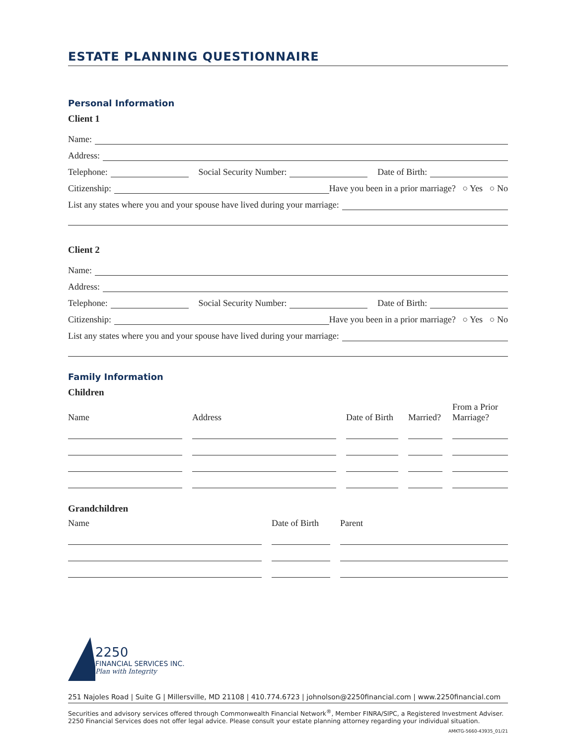ESTATE PLANNING QUESTIONNAIRE
Personal Information
Client 1
Name:
Address:
Telephone: Social Security Number: Date of Birth:
Citizenship: Have you been in a prior marriage? ○ Yes ○ No
List any states where you and your spouse have lived during your marriage:
Client 2
Name:
Address:
Telephone: Social Security Number: Date of Birth:
Citizenship: Have you been in a prior marriage? ○ Yes ○ No
List any states where you and your spouse have lived during your marriage:
Family Information
Children
Name
Address
Date of Birth
Married?
From a Prior Marriage?
Grandchildren
Name
Date of Birth
Parent
2250
FINANCIAL SERVICES INC.
Plan with Integrity
251 Najoles Road | Suite G | Millersville, MD 21108 | 410.774.6723 | johnolson@2250financial.com | www.2250financial.com
Securities and advisory services offered through Commonwealth Financial Network<sup>®</sup>, Member FINRA/SIPC, a Registered Investment Adviser.
2250 Financial Services does not offer legal advice. Please consult your estate planning attorney regarding your individual situation.
AMKTG-5660-43935_01/21